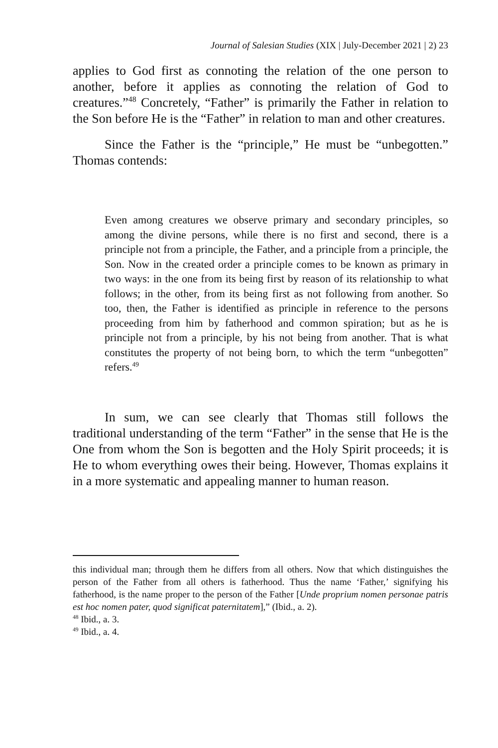Journal of Salesian Studies (XIX | July-December 2021 | 2) 23
applies to God first as connoting the relation of the one person to another, before it applies as connoting the relation of God to creatures.”<sup>48</sup> Concretely, “Father” is primarily the Father in relation to the Son before He is the “Father” in relation to man and other creatures.
Since the Father is the “principle,” He must be “unbegotten.” Thomas contends:
Even among creatures we observe primary and secondary principles, so among the divine persons, while there is no first and second, there is a principle not from a principle, the Father, and a principle from a principle, the Son. Now in the created order a principle comes to be known as primary in two ways: in the one from its being first by reason of its relationship to what follows; in the other, from its being first as not following from another. So too, then, the Father is identified as principle in reference to the persons proceeding from him by fatherhood and common spiration; but as he is principle not from a principle, by his not being from another. That is what constitutes the property of not being born, to which the term “unbegotten” refers.<sup>49</sup>
In sum, we can see clearly that Thomas still follows the traditional understanding of the term “Father” in the sense that He is the One from whom the Son is begotten and the Holy Spirit proceeds; it is He to whom everything owes their being. However, Thomas explains it in a more systematic and appealing manner to human reason.
this individual man; through them he differs from all others. Now that which distinguishes the person of the Father from all others is fatherhood. Thus the name ‘Father,’ signifying his fatherhood, is the name proper to the person of the Father [Unde proprium nomen personae patris est hoc nomen pater, quod significat paternitatem],” (Ibid., a. 2).
<sup>48</sup> Ibid., a. 3.
<sup>49</sup> Ibid., a. 4.